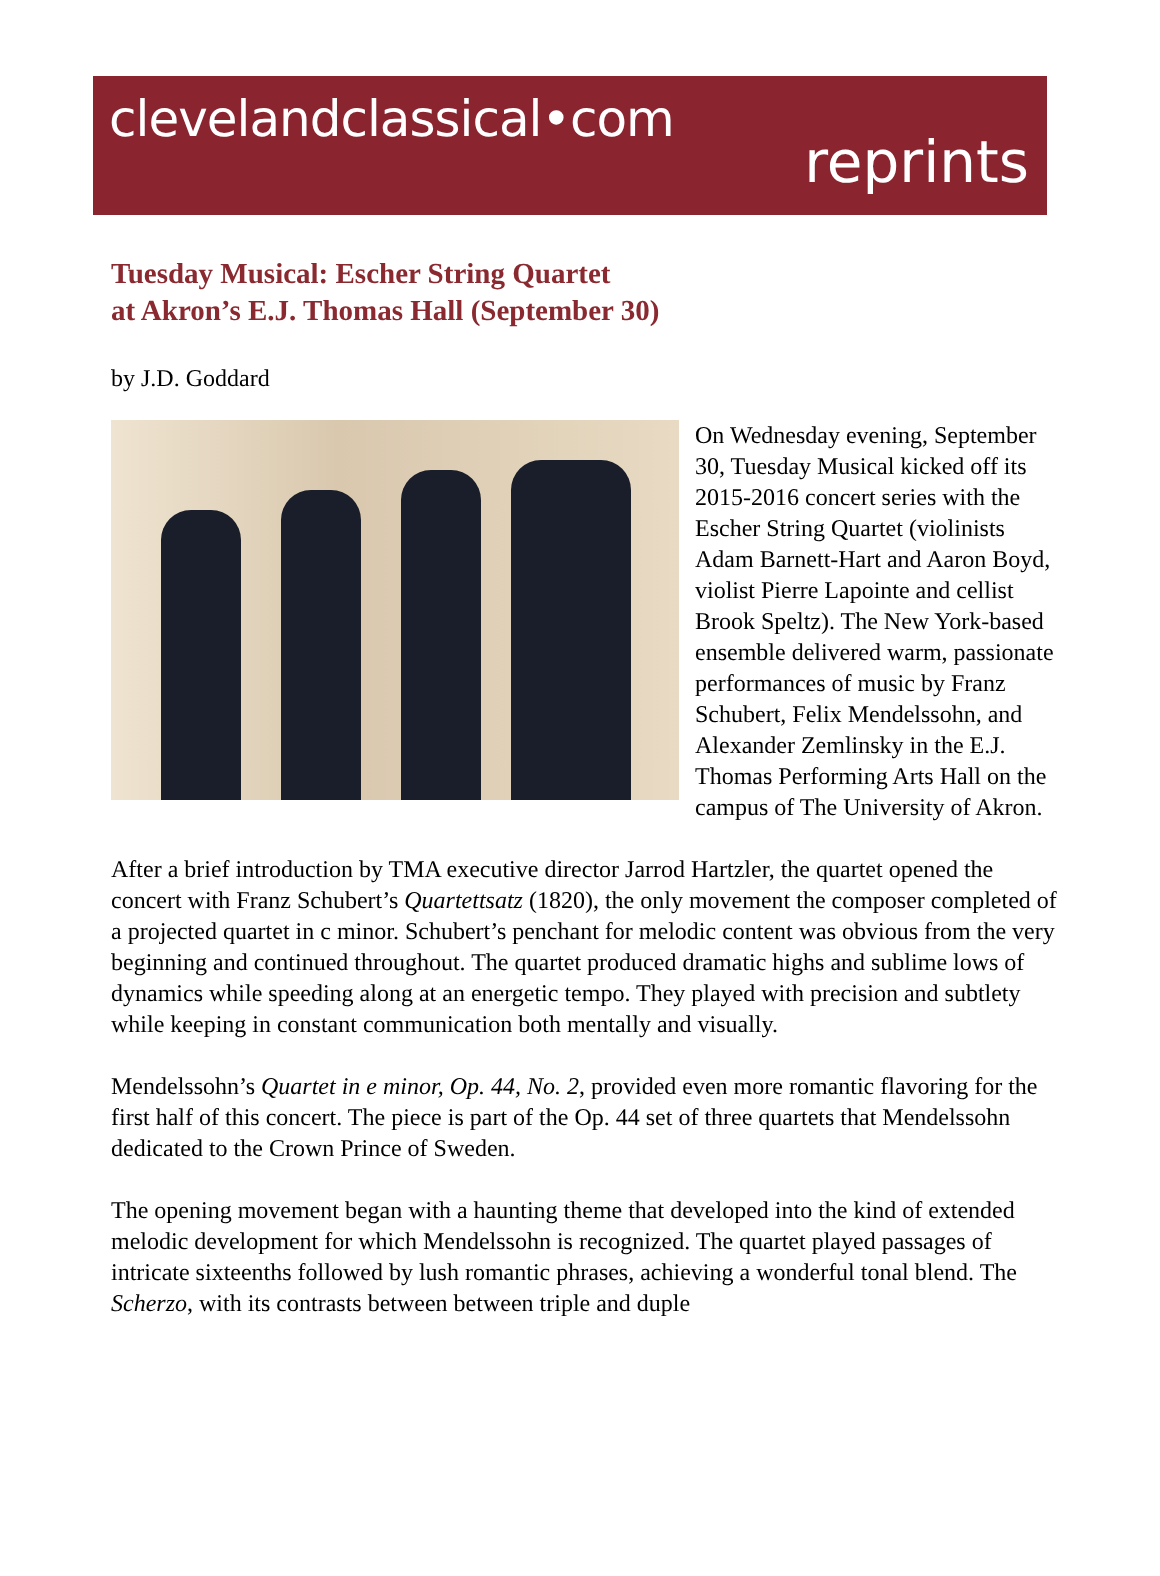clevelandclassical•com
reprints
Tuesday Musical: Escher String Quartet
at Akron’s E.J. Thomas Hall (September 30)
by J.D. Goddard
On Wednesday evening, September 30, Tuesday Musical kicked off its 2015-2016 concert series with the Escher String Quartet (violinists Adam Barnett-Hart and Aaron Boyd, violist Pierre Lapointe and cellist Brook Speltz). The New York-based ensemble delivered warm, passionate performances of music by Franz Schubert, Felix Mendelssohn, and Alexander Zemlinsky in the E.J. Thomas Performing Arts Hall on the campus of The University of Akron.
After a brief introduction by TMA executive director Jarrod Hartzler, the quartet opened the concert with Franz Schubert’s Quartettsatz (1820), the only movement the composer completed of a projected quartet in c minor. Schubert’s penchant for melodic content was obvious from the very beginning and continued throughout. The quartet produced dramatic highs and sublime lows of dynamics while speeding along at an energetic tempo. They played with precision and subtlety while keeping in constant communication both mentally and visually.
Mendelssohn’s Quartet in e minor, Op. 44, No. 2, provided even more romantic flavoring for the first half of this concert. The piece is part of the Op. 44 set of three quartets that Mendelssohn dedicated to the Crown Prince of Sweden.
The opening movement began with a haunting theme that developed into the kind of extended melodic development for which Mendelssohn is recognized. The quartet played passages of intricate sixteenths followed by lush romantic phrases, achieving a wonderful tonal blend. The Scherzo, with its contrasts between between triple and duple